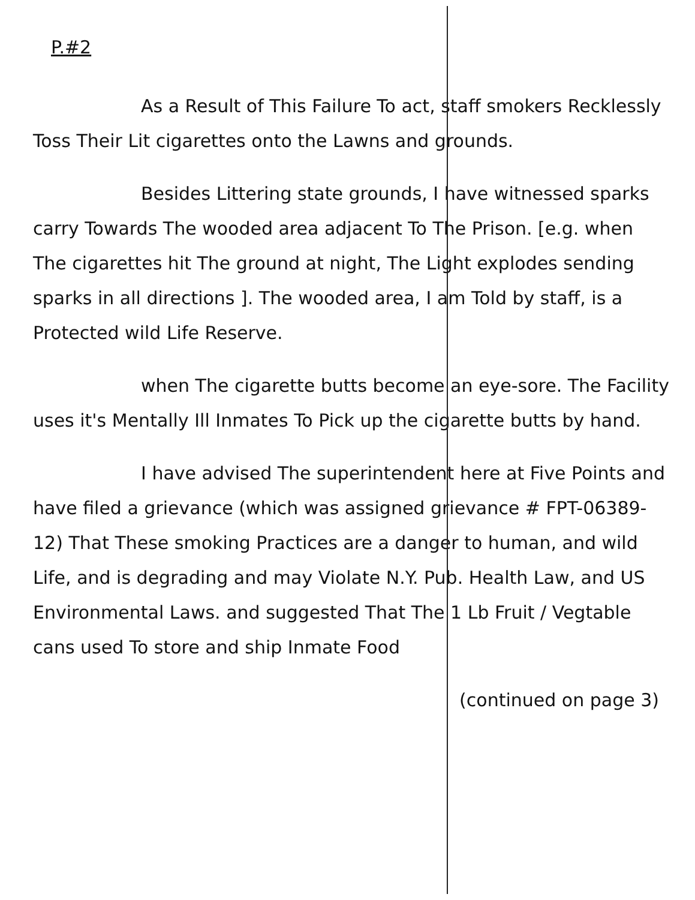P.#2
As a Result of This Failure To act, staff smokers Recklessly Toss Their Lit cigarettes onto the Lawns and grounds.
Besides Littering state grounds, I have witnessed sparks carry Towards The wooded area adjacent To The Prison. [e.g. when The cigarettes hit The ground at night, The Light explodes sending sparks in all directions ]. The wooded area, I am Told by staff, is a Protected wild Life Reserve.
when The cigarette butts become an eye-sore. The Facility uses it's Mentally Ill Inmates To Pick up the cigarette butts by hand.
I have advised The superintendent here at Five Points and have filed a grievance (which was assigned grievance # FPT-06389-12) That These smoking Practices are a danger to human, and wild Life, and is degrading and may Violate N.Y. Pub. Health Law, and US Environmental Laws. and suggested That The 1 Lb Fruit / Vegtable cans used To store and ship Inmate Food
(continued on page 3)